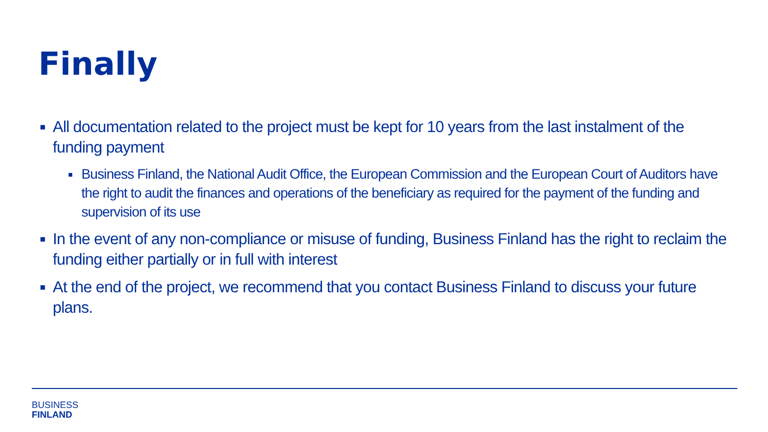Finally
■ All documentation related to the project must be kept for 10 years from the last instalment of the funding payment
■ Business Finland, the National Audit Office, the European Commission and the European Court of Auditors have the right to audit the finances and operations of the beneficiary as required for the payment of the funding and supervision of its use
■ In the event of any non-compliance or misuse of funding, Business Finland has the right to reclaim the funding either partially or in full with interest
■ At the end of the project, we recommend that you contact Business Finland to discuss your future plans.
BUSINESS
FINLAND